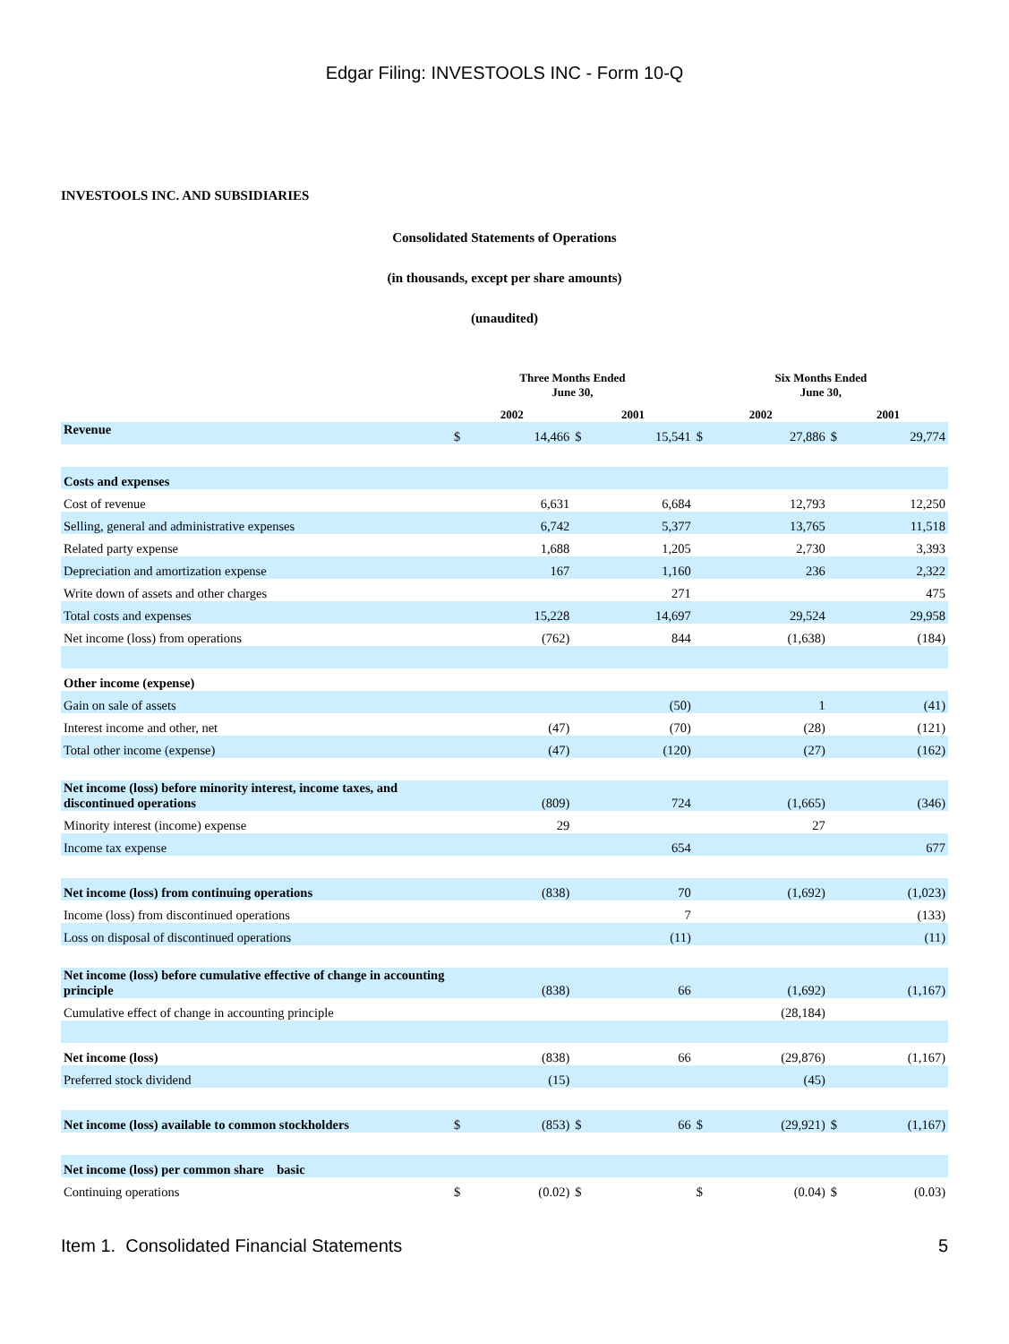Edgar Filing: INVESTOOLS INC - Form 10-Q
INVESTOOLS INC. AND SUBSIDIARIES
Consolidated Statements of Operations
(in thousands, except per share amounts)
(unaudited)
| | Three Months Ended June 30, | | | | Six Months Ended June 30, | | | |
| --- | --- | --- | --- | --- | --- | --- | --- | --- |
| | 2002 | | 2001 | | 2002 | | 2001 | |
| Revenue | $ | 14,466 | $ | 15,541 | $ | 27,886 | $ | 29,774 |
| Costs and expenses | | | | | | | | |
| Cost of revenue | | 6,631 | | 6,684 | | 12,793 | | 12,250 |
| Selling, general and administrative expenses | | 6,742 | | 5,377 | | 13,765 | | 11,518 |
| Related party expense | | 1,688 | | 1,205 | | 2,730 | | 3,393 |
| Depreciation and amortization expense | | 167 | | 1,160 | | 236 | | 2,322 |
| Write down of assets and other charges | | | | 271 | | | | 475 |
| Total costs and expenses | | 15,228 | | 14,697 | | 29,524 | | 29,958 |
| Net income (loss) from operations | | (762) | | 844 | | (1,638) | | (184) |
| Other income (expense) | | | | | | | | |
| Gain on sale of assets | | | | (50) | | 1 | | (41) |
| Interest income and other, net | | (47) | | (70) | | (28) | | (121) |
| Total other income (expense) | | (47) | | (120) | | (27) | | (162) |
| Net income (loss) before minority interest, income taxes, and discontinued operations | | (809) | | 724 | | (1,665) | | (346) |
| Minority interest (income) expense | | 29 | | | | 27 | | |
| Income tax expense | | | | 654 | | | | 677 |
| Net income (loss) from continuing operations | | (838) | | 70 | | (1,692) | | (1,023) |
| Income (loss) from discontinued operations | | | | 7 | | | | (133) |
| Loss on disposal of discontinued operations | | | | (11) | | | | (11) |
| Net income (loss) before cumulative effective of change in accounting principle | | (838) | | 66 | | (1,692) | | (1,167) |
| Cumulative effect of change in accounting principle | | | | | | (28,184) | | |
| Net income (loss) | | (838) | | 66 | | (29,876) | | (1,167) |
| Preferred stock dividend | | (15) | | | | (45) | | |
| Net income (loss) available to common stockholders | $ | (853) | $ | 66 | $ | (29,921) | $ | (1,167) |
| Net income (loss) per common share basic | | | | | | | | |
| Continuing operations | $ | (0.02) | $ | | $ | (0.04) | $ | (0.03) |
Item 1. Consolidated Financial Statements 5